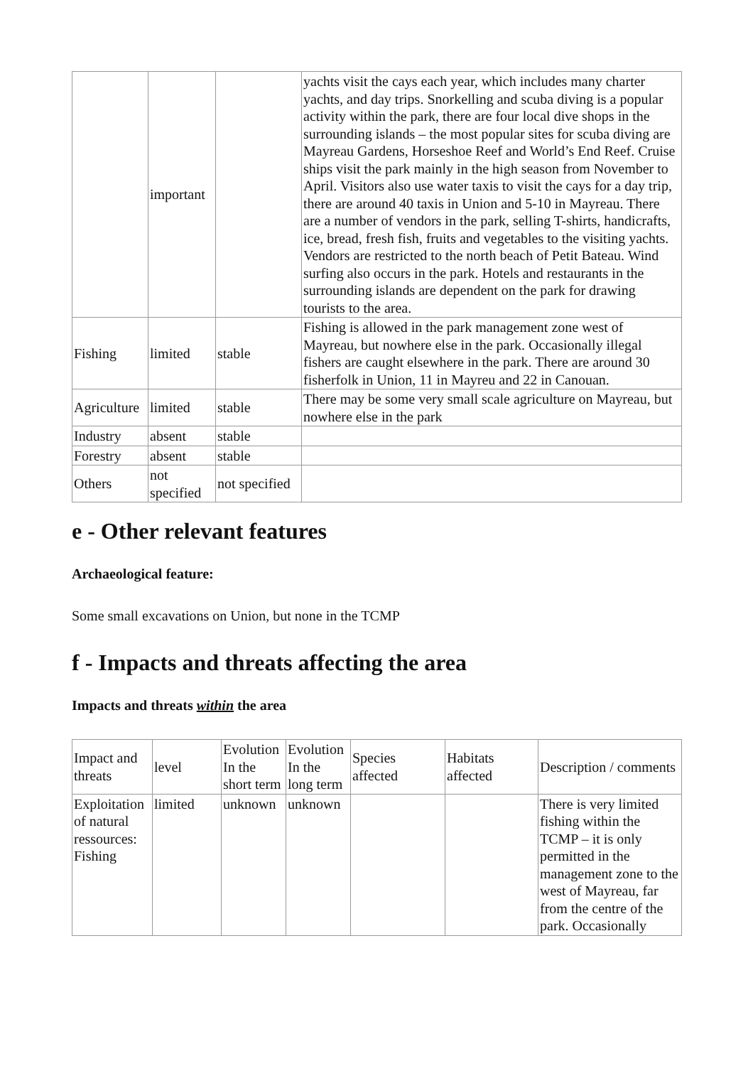| | important | | yachts visit the cays each year, which includes many charter yachts, and day trips. Snorkelling and scuba diving is a popular activity within the park, there are four local dive shops in the surrounding islands – the most popular sites for scuba diving are Mayreau Gardens, Horseshoe Reef and World’s End Reef. Cruise ships visit the park mainly in the high season from November to April. Visitors also use water taxis to visit the cays for a day trip, there are around 40 taxis in Union and 5-10 in Mayreau. There are a number of vendors in the park, selling T-shirts, handicrafts, ice, bread, fresh fish, fruits and vegetables to the visiting yachts. Vendors are restricted to the north beach of Petit Bateau. Wind surfing also occurs in the park. Hotels and restaurants in the surrounding islands are dependent on the park for drawing tourists to the area. |
| Fishing | limited | stable | Fishing is allowed in the park management zone west of Mayreau, but nowhere else in the park. Occasionally illegal fishers are caught elsewhere in the park. There are around 30 fisherfolk in Union, 11 in Mayreu and 22 in Canouan. |
| Agriculture | limited | stable | There may be some very small scale agriculture on Mayreau, but nowhere else in the park |
| Industry | absent | stable | |
| Forestry | absent | stable | |
| Others | not specified | not specified | |
e - Other relevant features
Archaeological feature:
Some small excavations on Union, but none in the TCMP
f - Impacts and threats affecting the area
Impacts and threats within the area
| Impact and threats | level | Evolution In the short term | Evolution In the long term | Species affected | Habitats affected | Description / comments |
| Exploitation of natural ressources: Fishing | limited | unknown | unknown | | | There is very limited fishing within the TCMP – it is only permitted in the management zone to the west of Mayreau, far from the centre of the park. Occasionally |